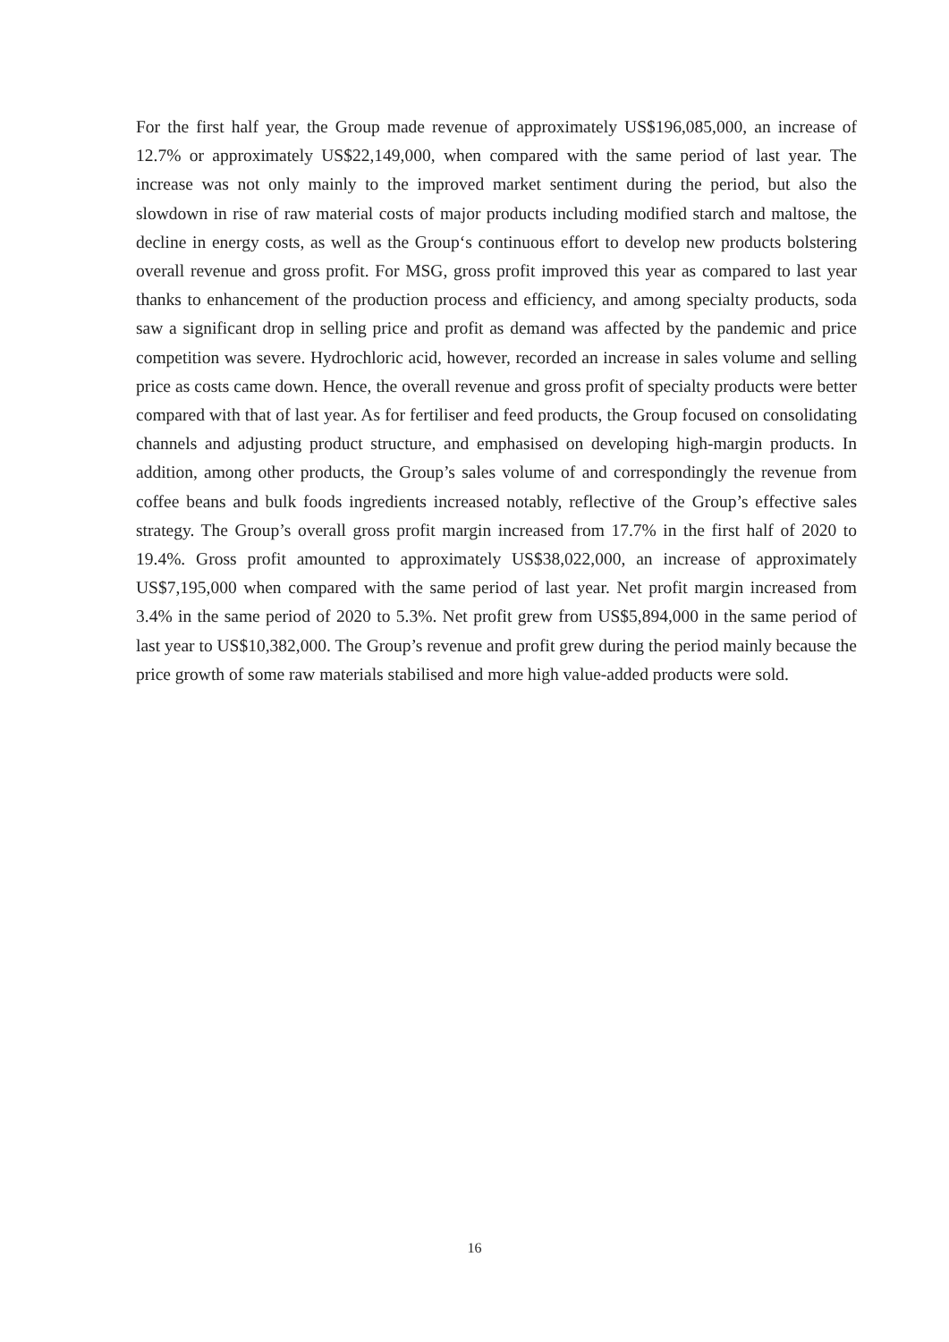For the first half year, the Group made revenue of approximately US$196,085,000, an increase of 12.7% or approximately US$22,149,000, when compared with the same period of last year. The increase was not only mainly to the improved market sentiment during the period, but also the slowdown in rise of raw material costs of major products including modified starch and maltose, the decline in energy costs, as well as the Group‘s continuous effort to develop new products bolstering overall revenue and gross profit. For MSG, gross profit improved this year as compared to last year thanks to enhancement of the production process and efficiency, and among specialty products, soda saw a significant drop in selling price and profit as demand was affected by the pandemic and price competition was severe. Hydrochloric acid, however, recorded an increase in sales volume and selling price as costs came down. Hence, the overall revenue and gross profit of specialty products were better compared with that of last year. As for fertiliser and feed products, the Group focused on consolidating channels and adjusting product structure, and emphasised on developing high-margin products. In addition, among other products, the Group’s sales volume of and correspondingly the revenue from coffee beans and bulk foods ingredients increased notably, reflective of the Group’s effective sales strategy. The Group’s overall gross profit margin increased from 17.7% in the first half of 2020 to 19.4%. Gross profit amounted to approximately US$38,022,000, an increase of approximately US$7,195,000 when compared with the same period of last year. Net profit margin increased from 3.4% in the same period of 2020 to 5.3%. Net profit grew from US$5,894,000 in the same period of last year to US$10,382,000. The Group’s revenue and profit grew during the period mainly because the price growth of some raw materials stabilised and more high value-added products were sold.
16